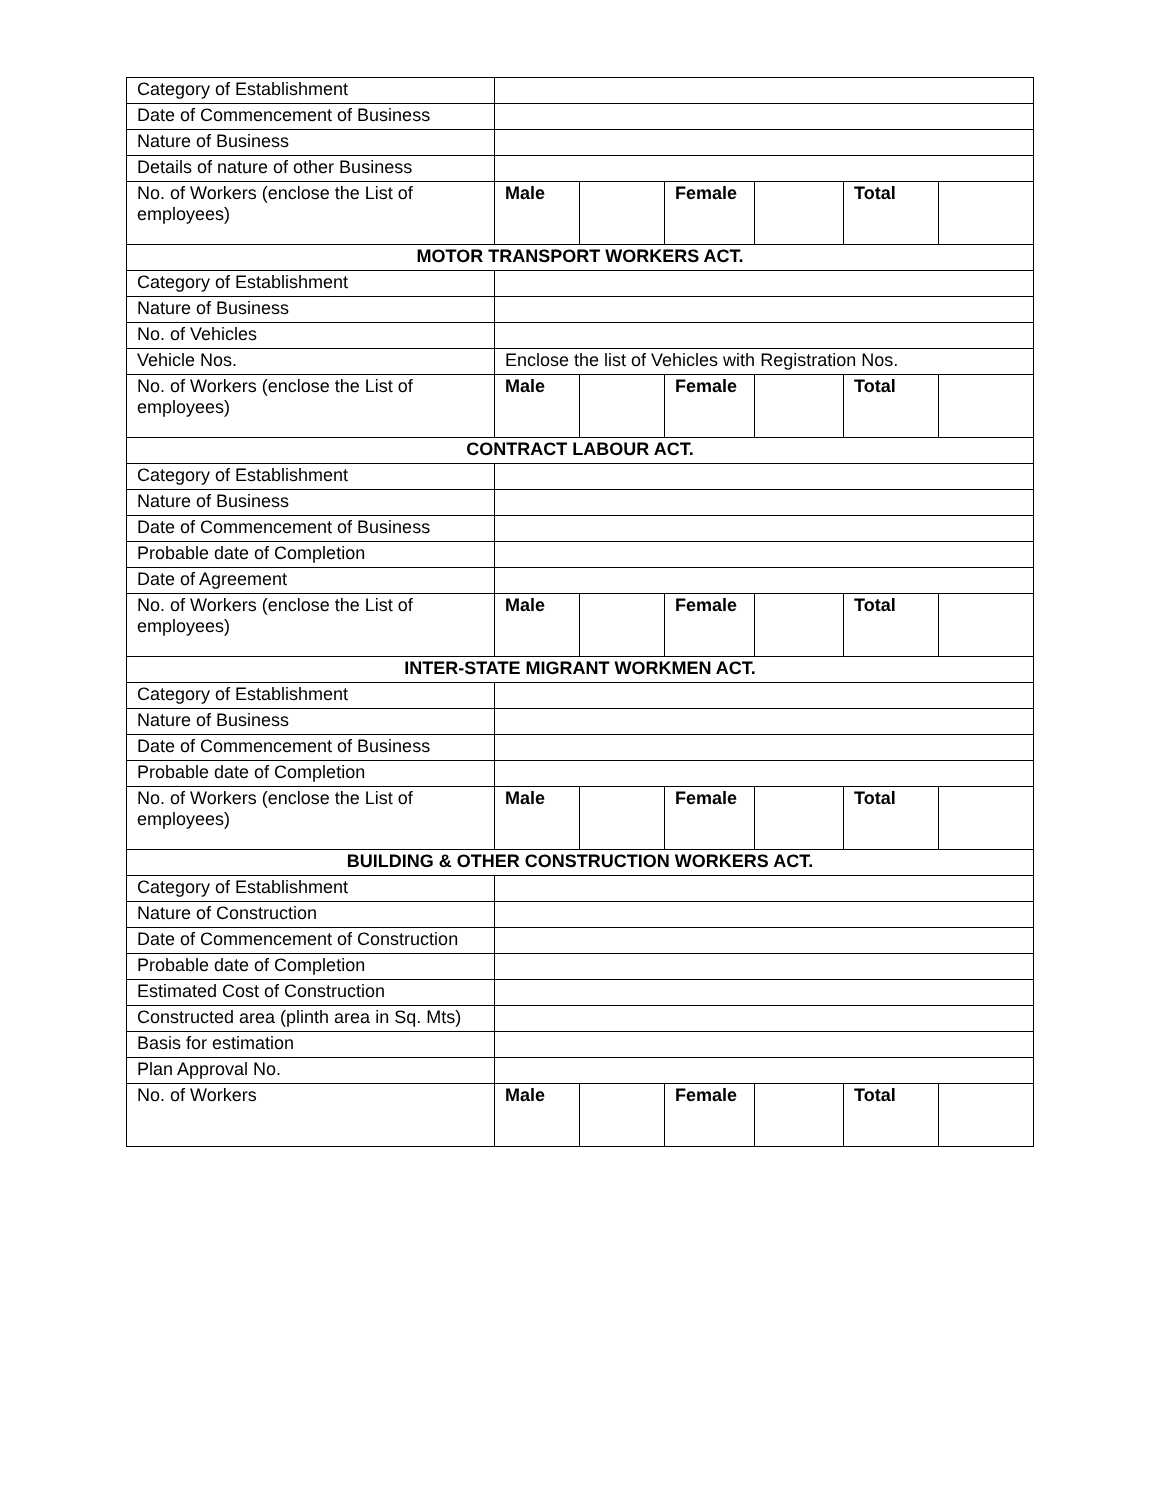| Category of Establishment | | | | | | |
| Date of Commencement of Business | | | | | | |
| Nature of Business | | | | | | |
| Details of nature of other Business | | | | | | |
| No. of Workers (enclose the List of employees) | Male | | Female | | Total | |
| MOTOR TRANSPORT WORKERS ACT. | | | | | | |
| Category of Establishment | | | | | | |
| Nature of Business | | | | | | |
| No. of Vehicles | | | | | | |
| Vehicle Nos. | Enclose the list of Vehicles with Registration Nos. | | | | | |
| No. of Workers (enclose the List of employees) | Male | | Female | | Total | |
| CONTRACT LABOUR ACT. | | | | | | |
| Category of Establishment | | | | | | |
| Nature of Business | | | | | | |
| Date of Commencement of Business | | | | | | |
| Probable date of Completion | | | | | | |
| Date of Agreement | | | | | | |
| No. of Workers (enclose the List of employees) | Male | | Female | | Total | |
| INTER-STATE MIGRANT WORKMEN ACT. | | | | | | |
| Category of Establishment | | | | | | |
| Nature of Business | | | | | | |
| Date of Commencement of Business | | | | | | |
| Probable date of Completion | | | | | | |
| No. of Workers (enclose the List of employees) | Male | | Female | | Total | |
| BUILDING & OTHER CONSTRUCTION WORKERS ACT. | | | | | | |
| Category of Establishment | | | | | | |
| Nature of Construction | | | | | | |
| Date of Commencement of Construction | | | | | | |
| Probable date of Completion | | | | | | |
| Estimated Cost of Construction | | | | | | |
| Constructed area (plinth area in Sq. Mts) | | | | | | |
| Basis for estimation | | | | | | |
| Plan Approval No. | | | | | | |
| No. of Workers | Male | | Female | | Total | |